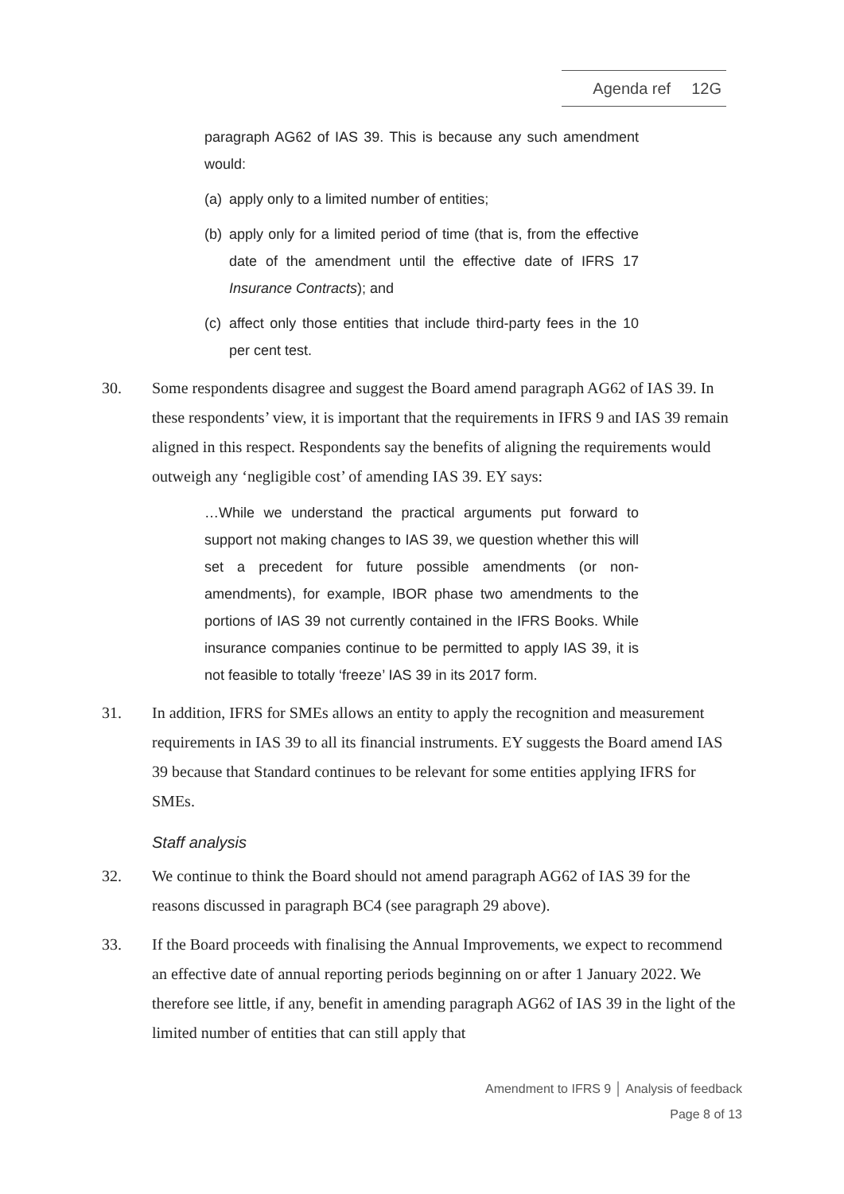Agenda ref 12G
paragraph AG62 of IAS 39. This is because any such amendment would:
(a) apply only to a limited number of entities;
(b) apply only for a limited period of time (that is, from the effective date of the amendment until the effective date of IFRS 17 Insurance Contracts); and
(c) affect only those entities that include third-party fees in the 10 per cent test.
30. Some respondents disagree and suggest the Board amend paragraph AG62 of IAS 39. In these respondents’ view, it is important that the requirements in IFRS 9 and IAS 39 remain aligned in this respect. Respondents say the benefits of aligning the requirements would outweigh any ‘negligible cost’ of amending IAS 39. EY says:
…While we understand the practical arguments put forward to support not making changes to IAS 39, we question whether this will set a precedent for future possible amendments (or non-amendments), for example, IBOR phase two amendments to the portions of IAS 39 not currently contained in the IFRS Books. While insurance companies continue to be permitted to apply IAS 39, it is not feasible to totally ‘freeze’ IAS 39 in its 2017 form.
31. In addition, IFRS for SMEs allows an entity to apply the recognition and measurement requirements in IAS 39 to all its financial instruments. EY suggests the Board amend IAS 39 because that Standard continues to be relevant for some entities applying IFRS for SMEs.
Staff analysis
32. We continue to think the Board should not amend paragraph AG62 of IAS 39 for the reasons discussed in paragraph BC4 (see paragraph 29 above).
33. If the Board proceeds with finalising the Annual Improvements, we expect to recommend an effective date of annual reporting periods beginning on or after 1 January 2022. We therefore see little, if any, benefit in amending paragraph AG62 of IAS 39 in the light of the limited number of entities that can still apply that
Amendment to IFRS 9 │ Analysis of feedback
Page 8 of 13